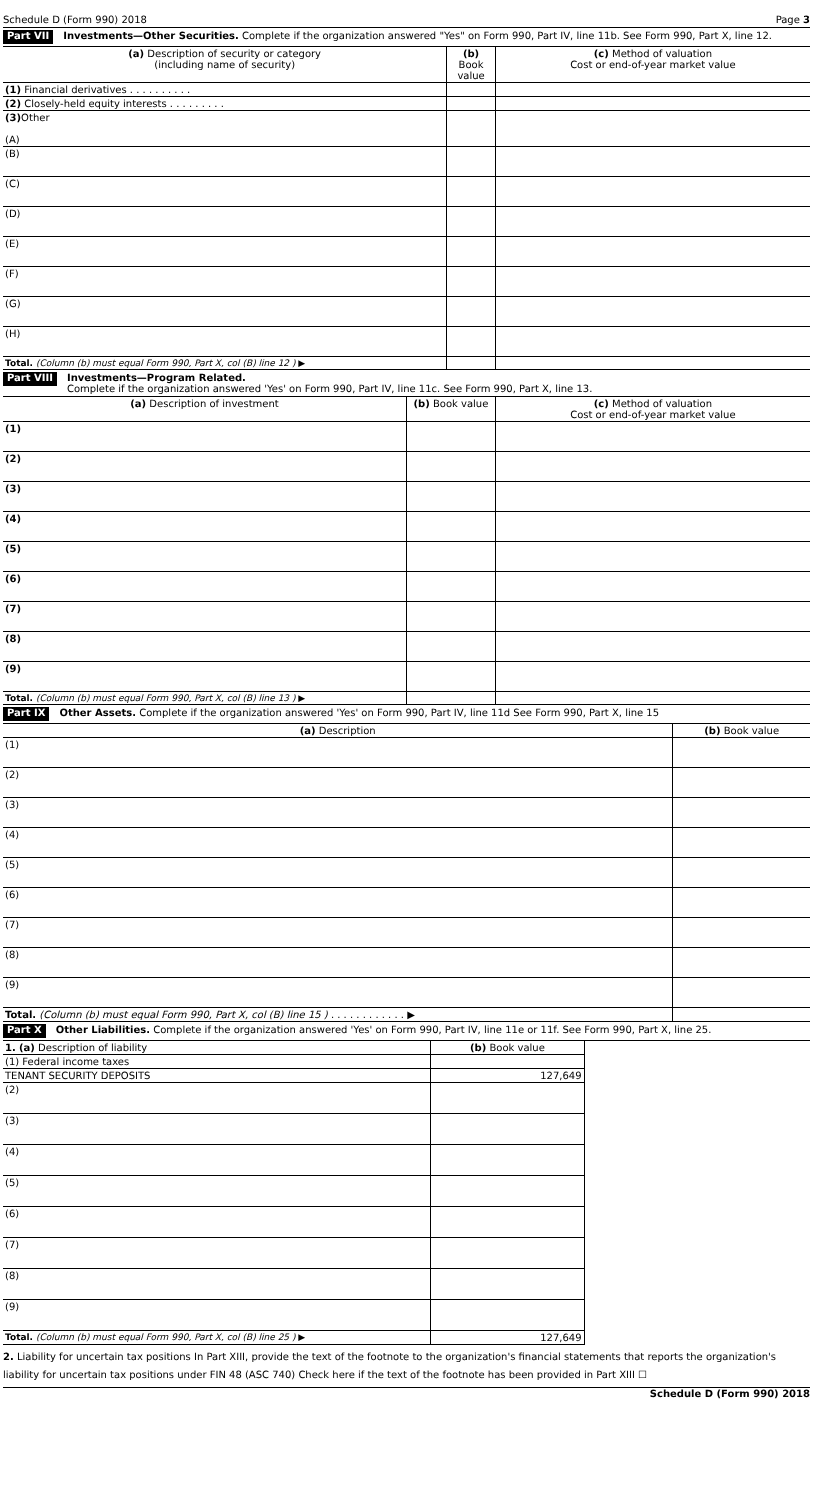Schedule D (Form 990) 2018 Page 3
Part VII Investments—Other Securities. Complete if the organization answered "Yes" on Form 990, Part IV, line 11b. See Form 990, Part X, line 12.
| (a) Description of security or category (including name of security) | (b) Book value | (c) Method of valuation Cost or end-of-year market value |
| --- | --- | --- |
| (1) Financial derivatives . . . . . . . . . . | | |
| (2) Closely-held equity interests . . . . . . . . . | | |
| (3) Other (A) | | |
| (B) | | |
| (C) | | |
| (D) | | |
| (E) | | |
| (F) | | |
| (G) | | |
| (H) | | |
| Total. (Column (b) must equal Form 990, Part X, col (B) line 12 ) ▶ | | |
Part VIII Investments—Program Related.
Complete if the organization answered 'Yes' on Form 990, Part IV, line 11c. See Form 990, Part X, line 13.
| (a) Description of investment | (b) Book value | (c) Method of valuation Cost or end-of-year market value |
| --- | --- | --- |
| (1) | | |
| (2) | | |
| (3) | | |
| (4) | | |
| (5) | | |
| (6) | | |
| (7) | | |
| (8) | | |
| (9) | | |
| Total. (Column (b) must equal Form 990, Part X, col (B) line 13 ) ▶ | | |
Part IX Other Assets. Complete if the organization answered 'Yes' on Form 990, Part IV, line 11d See Form 990, Part X, line 15
| (a) Description | (b) Book value |
| --- | --- |
| (1) | |
| (2) | |
| (3) | |
| (4) | |
| (5) | |
| (6) | |
| (7) | |
| (8) | |
| (9) | |
| Total. (Column (b) must equal Form 990, Part X, col (B) line 15 ) . . . . . . . . . . . . ▶ | |
Part X Other Liabilities. Complete if the organization answered 'Yes' on Form 990, Part IV, line 11e or 11f. See Form 990, Part X, line 25.
| 1. (a) Description of liability | (b) Book value | |
| (1) Federal income taxes | | |
| TENANT SECURITY DEPOSITS | 127,649 | |
| (2) | | |
| (3) | | |
| (4) | | |
| (5) | | |
| (6) | | |
| (7) | | |
| (8) | | |
| (9) | | |
| Total. (Column (b) must equal Form 990, Part X, col (B) line 25 ) ▶ | 127,649 | |
2. Liability for uncertain tax positions In Part XIII, provide the text of the footnote to the organization's financial statements that reports the organization's liability for uncertain tax positions under FIN 48 (ASC 740) Check here if the text of the footnote has been provided in Part XIII ☐
Schedule D (Form 990) 2018